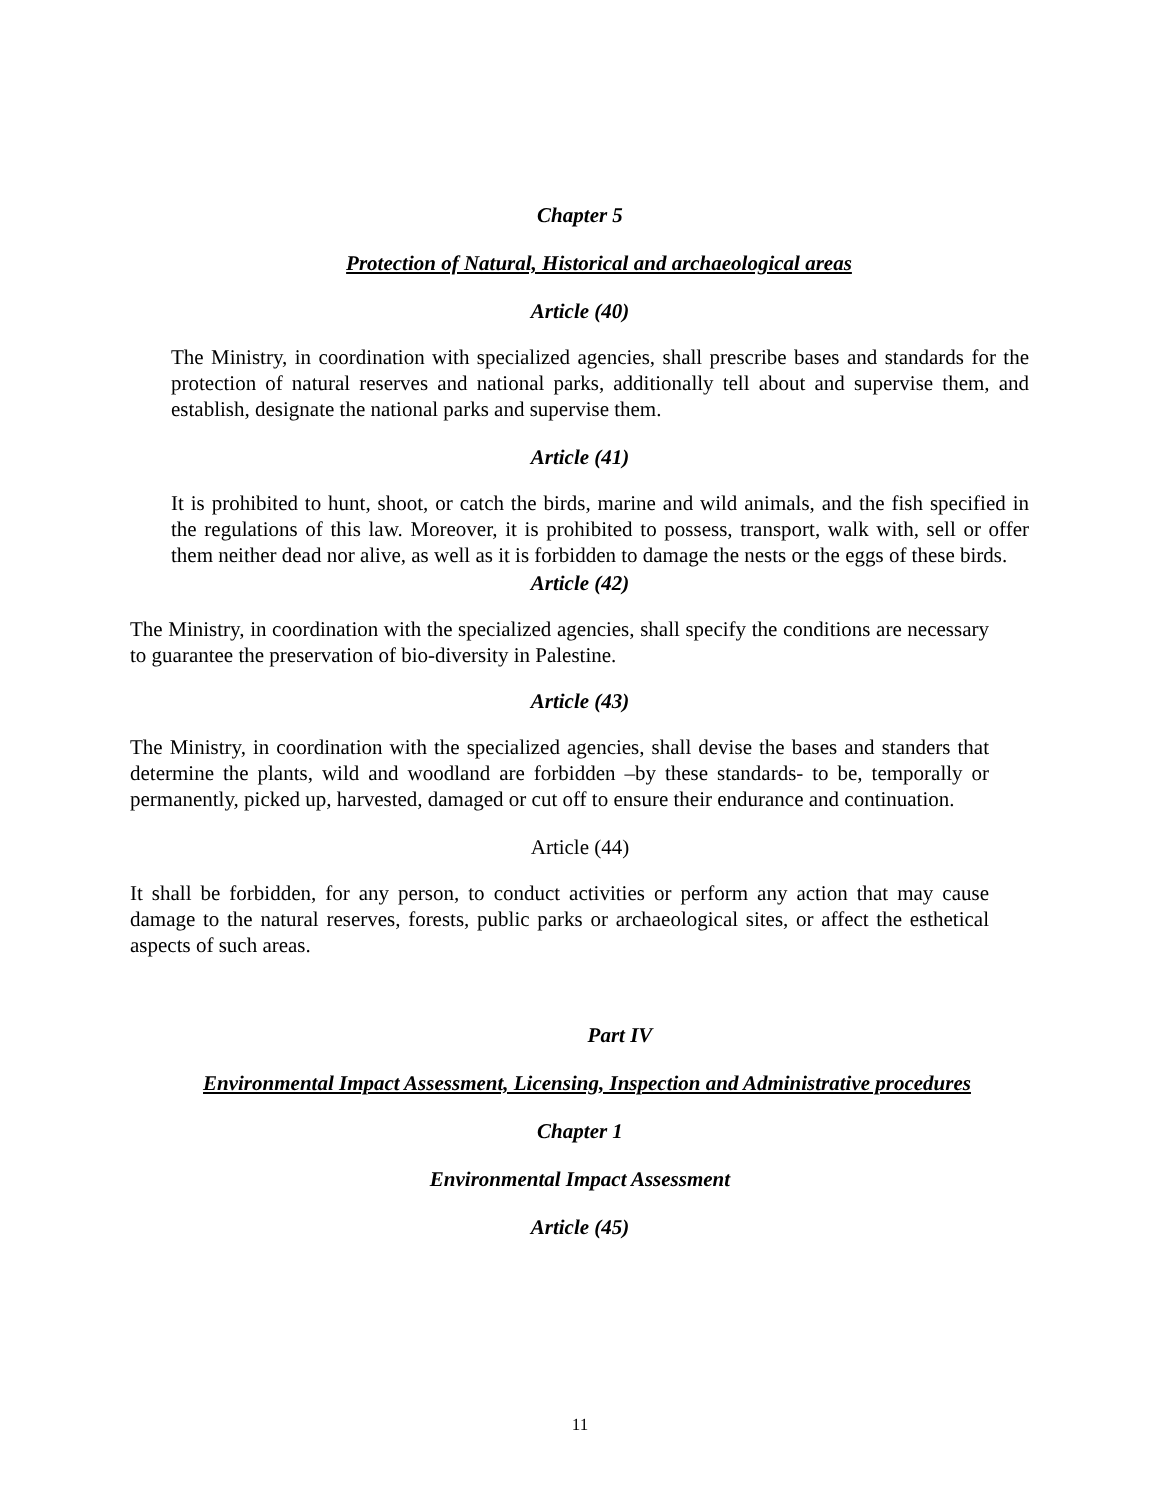Chapter 5
Protection of Natural, Historical and archaeological areas
Article (40)
The Ministry, in coordination with specialized agencies, shall prescribe bases and standards for the protection of natural reserves and national parks, additionally tell about and supervise them, and establish, designate the national parks and supervise them.
Article (41)
It is prohibited to hunt, shoot, or catch the birds, marine and wild animals, and the fish specified in the regulations of this law. Moreover, it is prohibited to possess, transport, walk with, sell or offer them neither dead nor alive, as well as it is forbidden to damage the nests or the eggs of these birds.
Article (42)
The Ministry, in coordination with the specialized agencies, shall specify the conditions are necessary to guarantee the preservation of bio-diversity in Palestine.
Article (43)
The Ministry, in coordination with the specialized agencies, shall devise the bases and standers that determine the plants, wild and woodland are forbidden –by these standards- to be, temporally or permanently, picked up, harvested, damaged or cut off to ensure their endurance and continuation.
Article (44)
It shall be forbidden, for any person, to conduct activities or perform any action that may cause damage to the natural reserves, forests, public parks or archaeological sites, or affect the esthetical aspects of such areas.
Part IV
Environmental Impact Assessment, Licensing, Inspection and Administrative procedures
Chapter 1
Environmental Impact Assessment
Article (45)
11